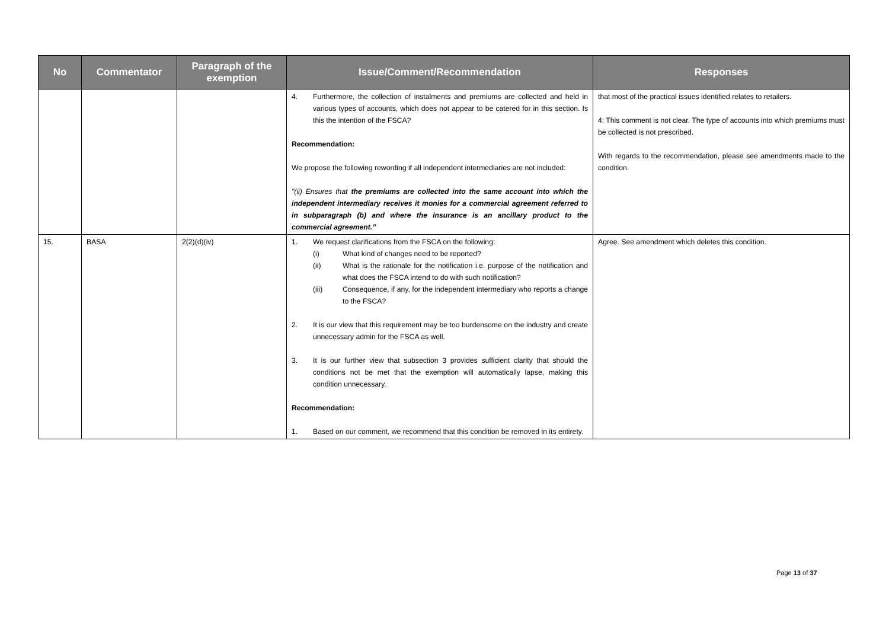| No | Commentator | Paragraph of the exemption | Issue/Comment/Recommendation | Responses |
| --- | --- | --- | --- | --- |
| | | | 4. Furthermore, the collection of instalments and premiums are collected and held in various types of accounts, which does not appear to be catered for in this section. Is this the intention of the FSCA? Recommendation: We propose the following rewording if all independent intermediaries are not included: "(ii) Ensures that the premiums are collected into the same account into which the independent intermediary receives it monies for a commercial agreement referred to in subparagraph (b) and where the insurance is an ancillary product to the commercial agreement.” | that most of the practical issues identified relates to retailers. 4: This comment is not clear. The type of accounts into which premiums must be collected is not prescribed. With regards to the recommendation, please see amendments made to the condition. |
| 15. | BASA | 2(2)(d)(iv) | 1. We request clarifications from the FSCA on the following: (i) What kind of changes need to be reported? (ii) What is the rationale for the notification i.e. purpose of the notification and what does the FSCA intend to do with such notification? (iii) Consequence, if any, for the independent intermediary who reports a change to the FSCA? 2. It is our view that this requirement may be too burdensome on the industry and create unnecessary admin for the FSCA as well. 3. It is our further view that subsection 3 provides sufficient clarity that should the conditions not be met that the exemption will automatically lapse, making this condition unnecessary. Recommendation: 1. Based on our comment, we recommend that this condition be removed in its entirety. | Agree. See amendment which deletes this condition. |
Page 13 of 37